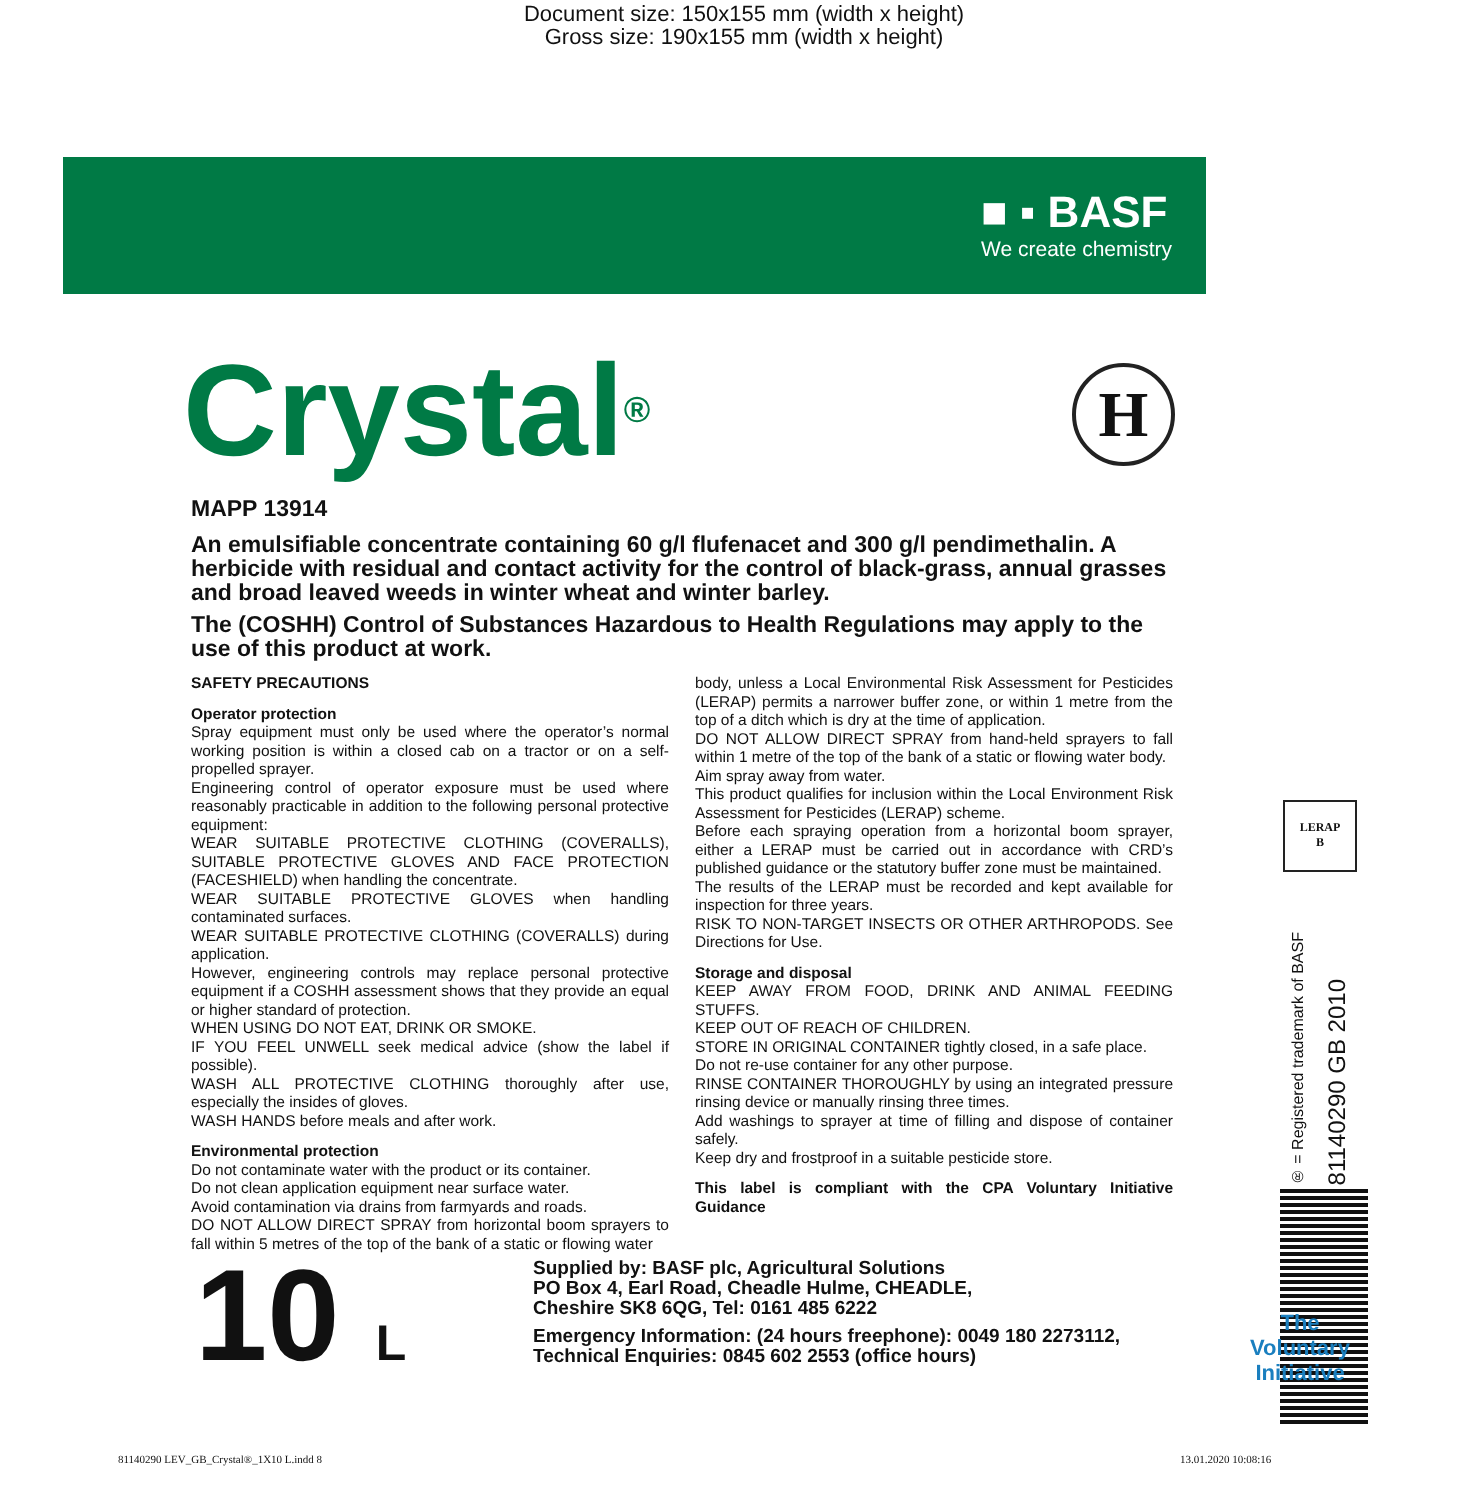Document size: 150x155 mm (width x height)
Gross size: 190x155 mm (width x height)
■ ▪ BASF
We create chemistry
H
Crystal<sup>®</sup>
MAPP 13914
An emulsifiable concentrate containing 60 g/l flufenacet and 300 g/l pendimethalin. A herbicide with residual and contact activity for the control of black-grass, annual grasses and broad leaved weeds in winter wheat and winter barley.
The (COSHH) Control of Substances Hazardous to Health Regulations may apply to the use of this product at work.
SAFETY PRECAUTIONS
Operator protection
Spray equipment must only be used where the operator’s normal working position is within a closed cab on a tractor or on a self-propelled sprayer.
Engineering control of operator exposure must be used where reasonably practicable in addition to the following personal protective equipment:
WEAR SUITABLE PROTECTIVE CLOTHING (COVERALLS), SUITABLE PROTECTIVE GLOVES AND FACE PROTECTION (FACESHIELD) when handling the concentrate.
WEAR SUITABLE PROTECTIVE GLOVES when handling contaminated surfaces.
WEAR SUITABLE PROTECTIVE CLOTHING (COVERALLS) during application.
However, engineering controls may replace personal protective equipment if a COSHH assessment shows that they provide an equal or higher standard of protection.
WHEN USING DO NOT EAT, DRINK OR SMOKE.
IF YOU FEEL UNWELL seek medical advice (show the label if possible).
WASH ALL PROTECTIVE CLOTHING thoroughly after use, especially the insides of gloves.
WASH HANDS before meals and after work.
Environmental protection
Do not contaminate water with the product or its container.
Do not clean application equipment near surface water.
Avoid contamination via drains from farmyards and roads.
DO NOT ALLOW DIRECT SPRAY from horizontal boom sprayers to fall within 5 metres of the top of the bank of a static or flowing water
body, unless a Local Environmental Risk Assessment for Pesticides (LERAP) permits a narrower buffer zone, or within 1 metre from the top of a ditch which is dry at the time of application.
DO NOT ALLOW DIRECT SPRAY from hand-held sprayers to fall within 1 metre of the top of the bank of a static or flowing water body.
Aim spray away from water.
This product qualifies for inclusion within the Local Environment Risk Assessment for Pesticides (LERAP) scheme.
Before each spraying operation from a horizontal boom sprayer, either a LERAP must be carried out in accordance with CRD’s published guidance or the statutory buffer zone must be maintained.
The results of the LERAP must be recorded and kept available for inspection for three years.
RISK TO NON-TARGET INSECTS OR OTHER ARTHROPODS. See Directions for Use.
Storage and disposal
KEEP AWAY FROM FOOD, DRINK AND ANIMAL FEEDING STUFFS.
KEEP OUT OF REACH OF CHILDREN.
STORE IN ORIGINAL CONTAINER tightly closed, in a safe place.
Do not re-use container for any other purpose.
RINSE CONTAINER THOROUGHLY by using an integrated pressure rinsing device or manually rinsing three times.
Add washings to sprayer at time of filling and dispose of container safely.
Keep dry and frostproof in a suitable pesticide store.
This label is compliant with the CPA Voluntary Initiative Guidance
10 L
Supplied by: BASF plc, Agricultural Solutions
PO Box 4, Earl Road, Cheadle Hulme, CHEADLE,
Cheshire SK8 6QG, Tel: 0161 485 6222
Emergency Information: (24 hours freephone): 0049 180 2273112,
Technical Enquiries: 0845 602 2553 (office hours)
LERAP
B
® = Registered trademark of BASF
81140290 GB 2010
The
Voluntary
Initiative
81140290 LEV_GB_Crystal®_1X10 L.indd 8
13.01.2020 10:08:16